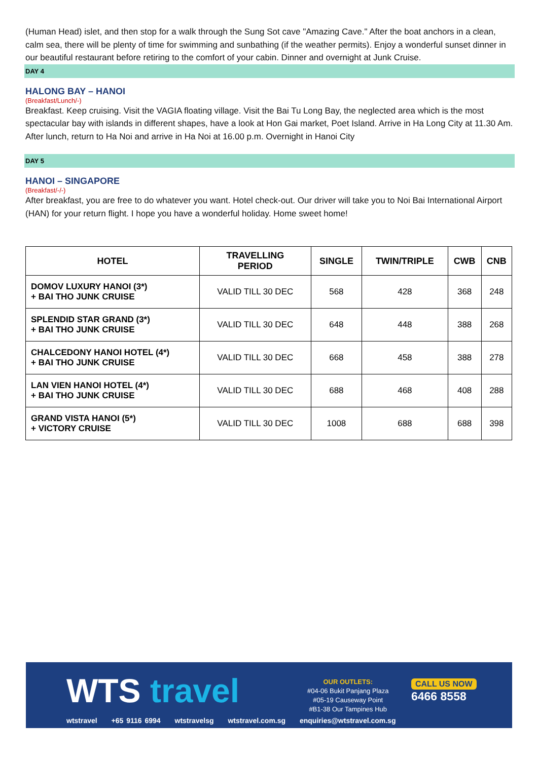(Human Head) islet, and then stop for a walk through the Sung Sot cave "Amazing Cave." After the boat anchors in a clean, calm sea, there will be plenty of time for swimming and sunbathing (if the weather permits). Enjoy a wonderful sunset dinner in our beautiful restaurant before retiring to the comfort of your cabin. Dinner and overnight at Junk Cruise.
DAY 4
HALONG BAY – HANOI
(Breakfast/Lunch/-)
Breakfast. Keep cruising. Visit the VAGIA floating village. Visit the Bai Tu Long Bay, the neglected area which is the most spectacular bay with islands in different shapes, have a look at Hon Gai market, Poet Island. Arrive in Ha Long City at 11.30 Am. After lunch, return to Ha Noi and arrive in Ha Noi at 16.00 p.m. Overnight in Hanoi City
DAY 5
HANOI – SINGAPORE
(Breakfast/-/-)
After breakfast, you are free to do whatever you want. Hotel check-out. Our driver will take you to Noi Bai International Airport (HAN) for your return flight. I hope you have a wonderful holiday. Home sweet home!
| HOTEL | TRAVELLING PERIOD | SINGLE | TWIN/TRIPLE | CWB | CNB |
| --- | --- | --- | --- | --- | --- |
| DOMOV LUXURY HANOI (3*) + BAI THO JUNK CRUISE | VALID TILL 30 DEC | 568 | 428 | 368 | 248 |
| SPLENDID STAR GRAND (3*) + BAI THO JUNK CRUISE | VALID TILL 30 DEC | 648 | 448 | 388 | 268 |
| CHALCEDONY HANOI HOTEL (4*) + BAI THO JUNK CRUISE | VALID TILL 30 DEC | 668 | 458 | 388 | 278 |
| LAN VIEN HANOI HOTEL (4*) + BAI THO JUNK CRUISE | VALID TILL 30 DEC | 688 | 468 | 408 | 288 |
| GRAND VISTA HANOI (5*) + VICTORY CRUISE | VALID TILL 30 DEC | 1008 | 688 | 688 | 398 |
WTS travel
OUR OUTLETS:
#04-06 Bukit Panjang Plaza
#05-19 Causeway Point
#B1-38 Our Tampines Hub
CALL US NOW
6466 8558
wtstravel +65 9116 6994 wtstravelsg wtstravel.com.sg enquiries@wtstravel.com.sg